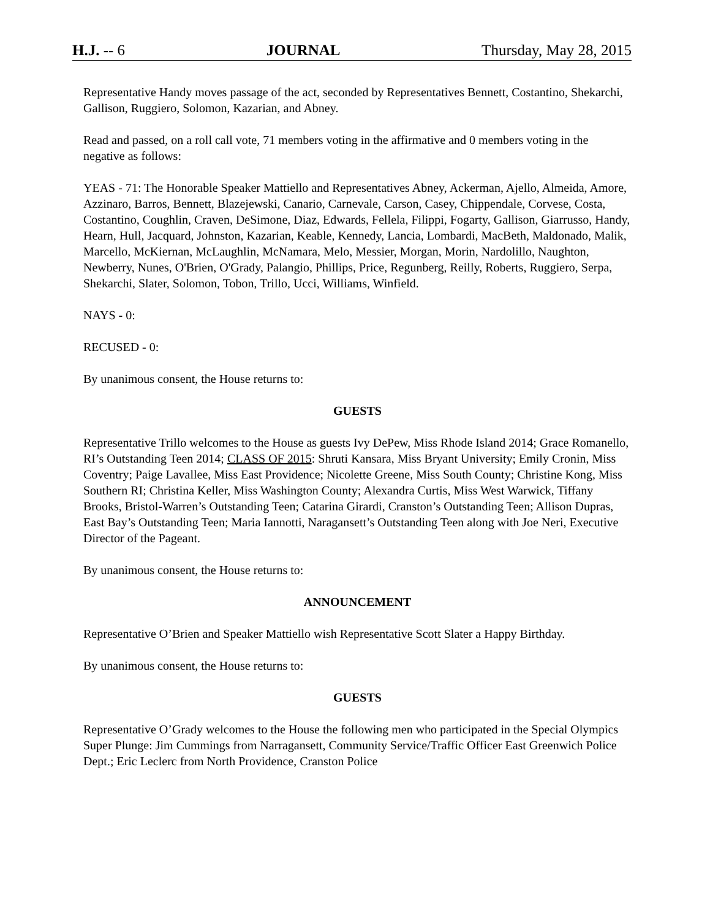H.J. -- 6 JOURNAL Thursday, May 28, 2015
Representative Handy moves passage of the act, seconded by Representatives Bennett, Costantino, Shekarchi, Gallison, Ruggiero, Solomon, Kazarian, and Abney.
Read and passed, on a roll call vote, 71 members voting in the affirmative and 0 members voting in the negative as follows:
YEAS - 71: The Honorable Speaker Mattiello and Representatives Abney, Ackerman, Ajello, Almeida, Amore, Azzinaro, Barros, Bennett, Blazejewski, Canario, Carnevale, Carson, Casey, Chippendale, Corvese, Costa, Costantino, Coughlin, Craven, DeSimone, Diaz, Edwards, Fellela, Filippi, Fogarty, Gallison, Giarrusso, Handy, Hearn, Hull, Jacquard, Johnston, Kazarian, Keable, Kennedy, Lancia, Lombardi, MacBeth, Maldonado, Malik, Marcello, McKiernan, McLaughlin, McNamara, Melo, Messier, Morgan, Morin, Nardolillo, Naughton, Newberry, Nunes, O'Brien, O'Grady, Palangio, Phillips, Price, Regunberg, Reilly, Roberts, Ruggiero, Serpa, Shekarchi, Slater, Solomon, Tobon, Trillo, Ucci, Williams, Winfield.
NAYS - 0:
RECUSED - 0:
By unanimous consent, the House returns to:
GUESTS
Representative Trillo welcomes to the House as guests Ivy DePew, Miss Rhode Island 2014; Grace Romanello, RI’s Outstanding Teen 2014; CLASS OF 2015: Shruti Kansara, Miss Bryant University; Emily Cronin, Miss Coventry; Paige Lavallee, Miss East Providence; Nicolette Greene, Miss South County; Christine Kong, Miss Southern RI; Christina Keller, Miss Washington County; Alexandra Curtis, Miss West Warwick, Tiffany Brooks, Bristol-Warren’s Outstanding Teen; Catarina Girardi, Cranston’s Outstanding Teen; Allison Dupras, East Bay’s Outstanding Teen; Maria Iannotti, Naragansett’s Outstanding Teen along with Joe Neri, Executive Director of the Pageant.
By unanimous consent, the House returns to:
ANNOUNCEMENT
Representative O’Brien and Speaker Mattiello wish Representative Scott Slater a Happy Birthday.
By unanimous consent, the House returns to:
GUESTS
Representative O’Grady welcomes to the House the following men who participated in the Special Olympics Super Plunge: Jim Cummings from Narragansett, Community Service/Traffic Officer East Greenwich Police Dept.; Eric Leclerc from North Providence, Cranston Police